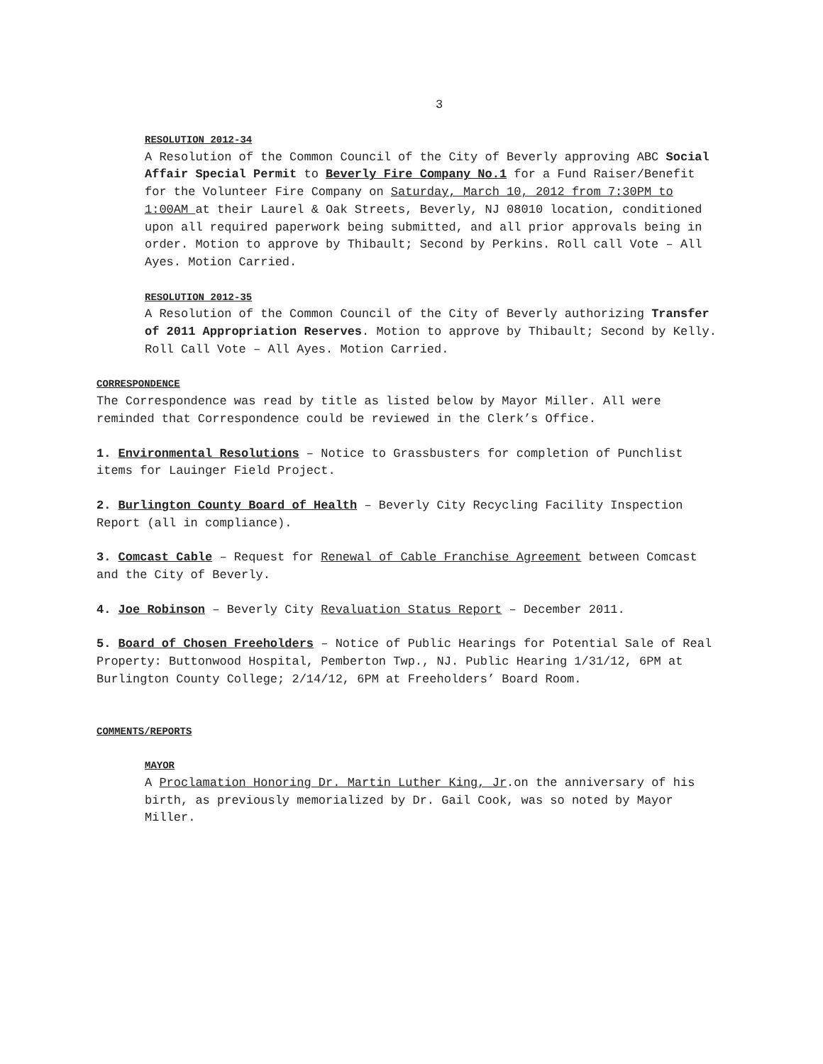3
RESOLUTION 2012-34
A Resolution of the Common Council of the City of Beverly approving ABC Social Affair Special Permit to Beverly Fire Company No.1 for a Fund Raiser/Benefit for the Volunteer Fire Company on Saturday, March 10, 2012 from 7:30PM to 1:00AM at their Laurel & Oak Streets, Beverly, NJ 08010 location, conditioned upon all required paperwork being submitted, and all prior approvals being in order. Motion to approve by Thibault; Second by Perkins. Roll call Vote – All Ayes. Motion Carried.
RESOLUTION 2012-35
A Resolution of the Common Council of the City of Beverly authorizing Transfer of 2011 Appropriation Reserves. Motion to approve by Thibault; Second by Kelly. Roll Call Vote – All Ayes. Motion Carried.
CORRESPONDENCE
The Correspondence was read by title as listed below by Mayor Miller. All were reminded that Correspondence could be reviewed in the Clerk’s Office.
1. Environmental Resolutions – Notice to Grassbusters for completion of Punchlist items for Lauinger Field Project.
2. Burlington County Board of Health – Beverly City Recycling Facility Inspection Report (all in compliance).
3. Comcast Cable – Request for Renewal of Cable Franchise Agreement between Comcast and the City of Beverly.
4. Joe Robinson – Beverly City Revaluation Status Report – December 2011.
5. Board of Chosen Freeholders – Notice of Public Hearings for Potential Sale of Real Property: Buttonwood Hospital, Pemberton Twp., NJ. Public Hearing 1/31/12, 6PM at Burlington County College; 2/14/12, 6PM at Freeholders’ Board Room.
COMMENTS/REPORTS
MAYOR
A Proclamation Honoring Dr. Martin Luther King, Jr.on the anniversary of his birth, as previously memorialized by Dr. Gail Cook, was so noted by Mayor Miller.